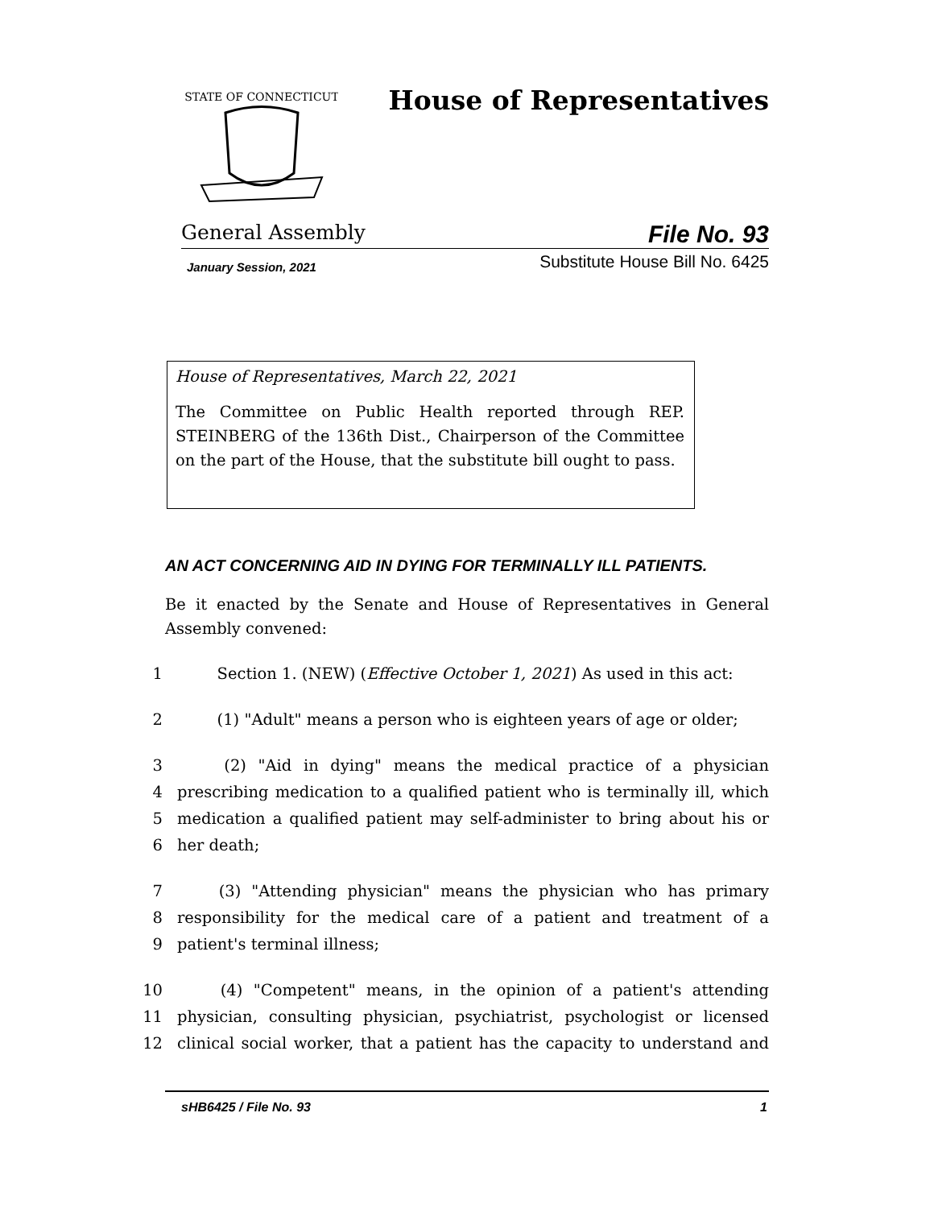STATE OF CONNECTICUT
House of Representatives
General Assembly File No. 93
January Session, 2021 Substitute House Bill No. 6425
House of Representatives, March 22, 2021
The Committee on Public Health reported through REP. STEINBERG of the 136th Dist., Chairperson of the Committee on the part of the House, that the substitute bill ought to pass.
AN ACT CONCERNING AID IN DYING FOR TERMINALLY ILL PATIENTS.
Be it enacted by the Senate and House of Representatives in General Assembly convened:
1 Section 1. (NEW) (Effective October 1, 2021) As used in this act:
2 (1) "Adult" means a person who is eighteen years of age or older;
3 (2) "Aid in dying" means the medical practice of a physician
4 prescribing medication to a qualified patient who is terminally ill, which
5 medication a qualified patient may self-administer to bring about his or
6 her death;
7 (3) "Attending physician" means the physician who has primary
8 responsibility for the medical care of a patient and treatment of a
9 patient's terminal illness;
10 (4) "Competent" means, in the opinion of a patient's attending
11 physician, consulting physician, psychiatrist, psychologist or licensed
12 clinical social worker, that a patient has the capacity to understand and
sHB6425 / File No. 93 1